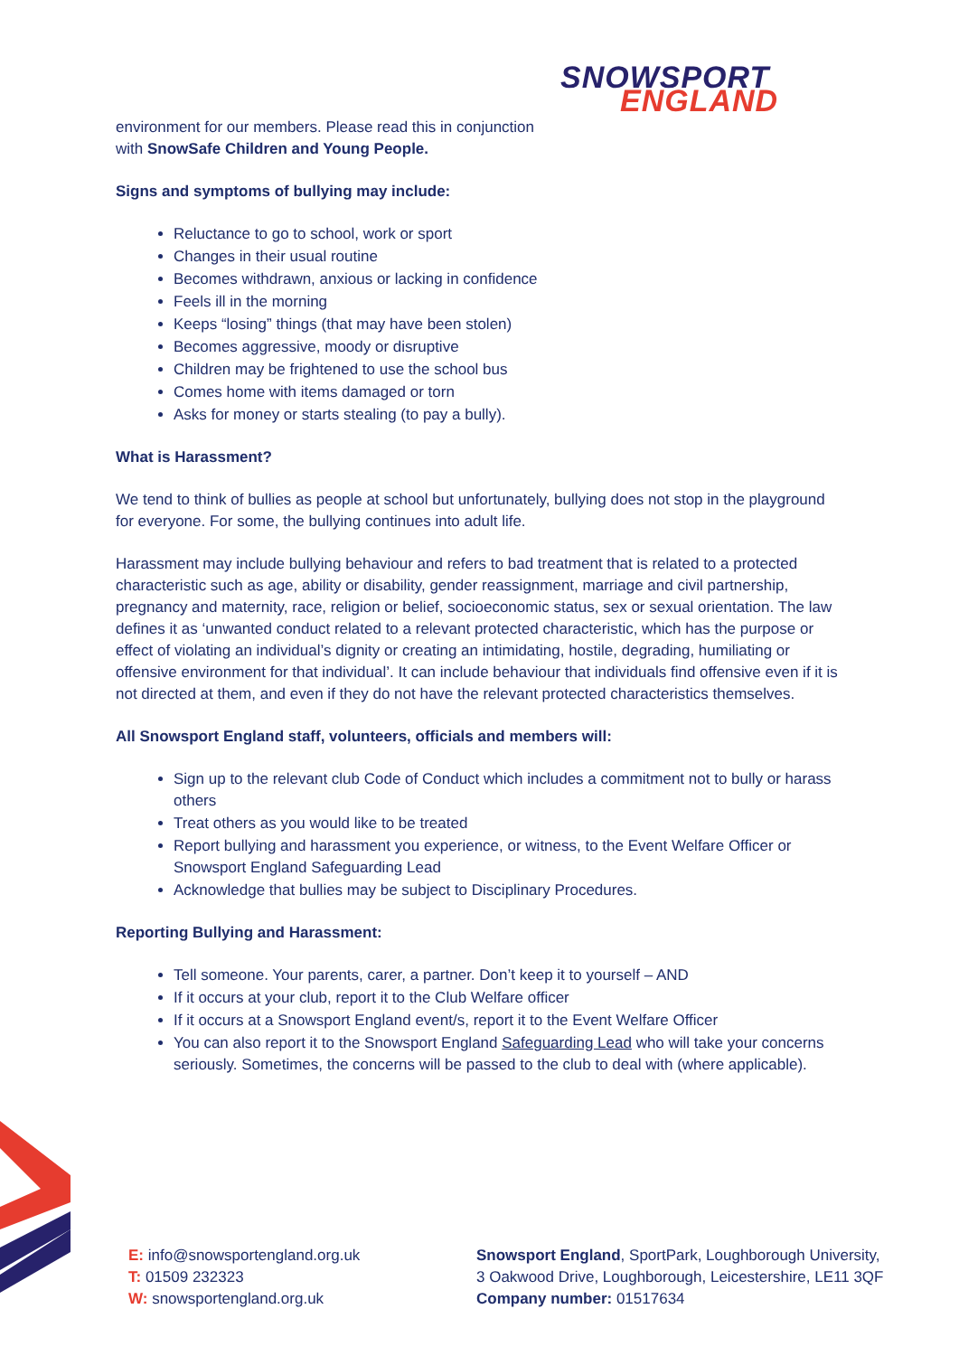SNOWSPORT
ENGLAND
environment for our members. Please read this in conjunction
with SnowSafe Children and Young People.
Signs and symptoms of bullying may include:
Reluctance to go to school, work or sport
Changes in their usual routine
Becomes withdrawn, anxious or lacking in confidence
Feels ill in the morning
Keeps “losing” things (that may have been stolen)
Becomes aggressive, moody or disruptive
Children may be frightened to use the school bus
Comes home with items damaged or torn
Asks for money or starts stealing (to pay a bully).
What is Harassment?
We tend to think of bullies as people at school but unfortunately, bullying does not stop in the playground for everyone. For some, the bullying continues into adult life.
Harassment may include bullying behaviour and refers to bad treatment that is related to a protected characteristic such as age, ability or disability, gender reassignment, marriage and civil partnership, pregnancy and maternity, race, religion or belief, socioeconomic status, sex or sexual orientation. The law defines it as ‘unwanted conduct related to a relevant protected characteristic, which has the purpose or effect of violating an individual’s dignity or creating an intimidating, hostile, degrading, humiliating or offensive environment for that individual’. It can include behaviour that individuals find offensive even if it is not directed at them, and even if they do not have the relevant protected characteristics themselves.
All Snowsport England staff, volunteers, officials and members will:
Sign up to the relevant club Code of Conduct which includes a commitment not to bully or harass others
Treat others as you would like to be treated
Report bullying and harassment you experience, or witness, to the Event Welfare Officer or Snowsport England Safeguarding Lead
Acknowledge that bullies may be subject to Disciplinary Procedures.
Reporting Bullying and Harassment:
Tell someone. Your parents, carer, a partner. Don’t keep it to yourself – AND
If it occurs at your club, report it to the Club Welfare officer
If it occurs at a Snowsport England event/s, report it to the Event Welfare Officer
You can also report it to the Snowsport England Safeguarding Lead who will take your concerns seriously. Sometimes, the concerns will be passed to the club to deal with (where applicable).
E: info@snowsportengland.org.uk
T: 01509 232323
W: snowsportengland.org.uk
Snowsport England, SportPark, Loughborough University,
3 Oakwood Drive, Loughborough, Leicestershire, LE11 3QF
Company number: 01517634